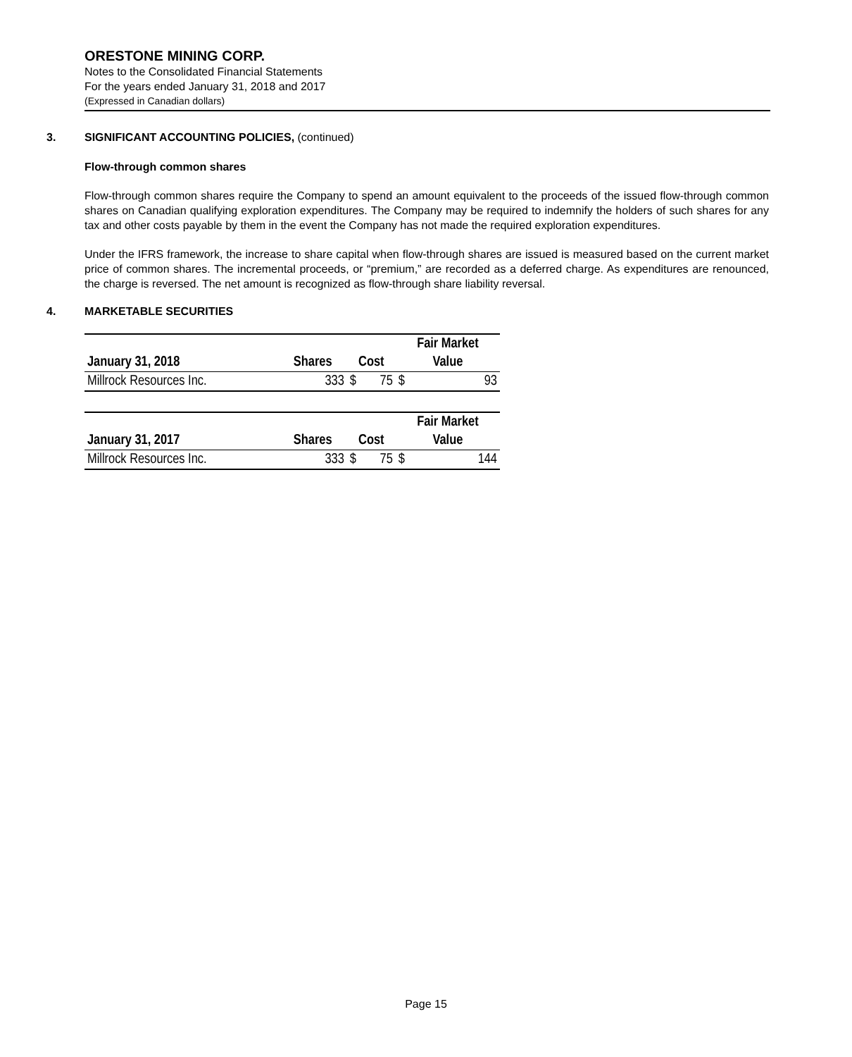ORESTONE MINING CORP.
Notes to the Consolidated Financial Statements
For the years ended January 31, 2018 and 2017
(Expressed in Canadian dollars)
3. SIGNIFICANT ACCOUNTING POLICIES, (continued)
Flow-through common shares
Flow-through common shares require the Company to spend an amount equivalent to the proceeds of the issued flow-through common shares on Canadian qualifying exploration expenditures. The Company may be required to indemnify the holders of such shares for any tax and other costs payable by them in the event the Company has not made the required exploration expenditures.
Under the IFRS framework, the increase to share capital when flow-through shares are issued is measured based on the current market price of common shares. The incremental proceeds, or “premium,” are recorded as a deferred charge. As expenditures are renounced, the charge is reversed. The net amount is recognized as flow-through share liability reversal.
4. MARKETABLE SECURITIES
| | | | | Fair Market | |
| --- | --- | --- | --- | --- | --- |
| January 31, 2018 | Shares | Cost | | Value | |
| Millrock Resources Inc. | 333 | $ | 75 | $ | 93 |
| | | | | Fair Market | |
| --- | --- | --- | --- | --- | --- |
| January 31, 2017 | Shares | Cost | | Value | |
| Millrock Resources Inc. | 333 | $ | 75 | $ | 144 |
Page 15